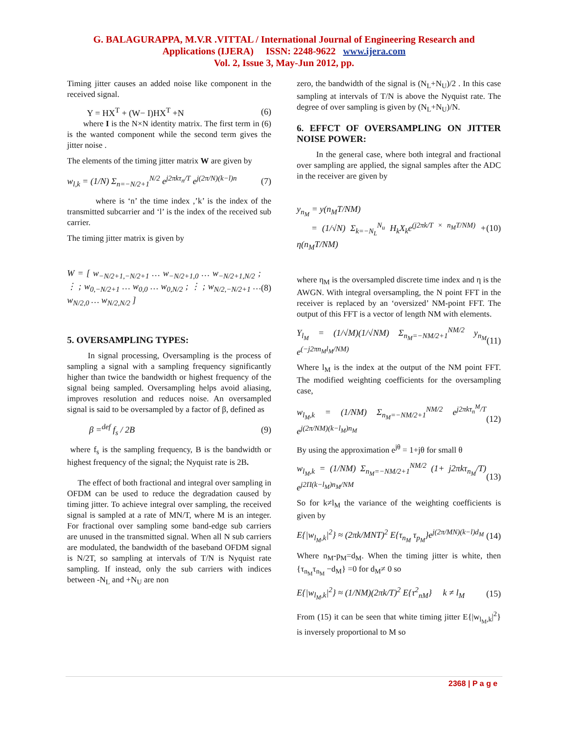G. BALAGURAPPA, M.V.R .VITTAL / International Journal of Engineering Research and
Applications (IJERA) ISSN: 2248-9622 www.ijera.com
Vol. 2, Issue 3, May-Jun 2012, pp.
Timing jitter causes an added noise like component in the received signal.
Y = HX<sup>T</sup> + (W− I)HX<sup>T</sup> +N (6)
where I is the N×N identity matrix. The first term in (6) is the wanted component while the second term gives the jitter noise .
The elements of the timing jitter matrix W are given by
w<sub>l,k</sub> = (1/N) Σ<sub>n=−N/2+1</sub><sup>N/2</sup> e<sup>j2πkτ<sub>n</sub>/T</sup> e<sup>j(2π/N)(k−l)n</sup> (7)
where is ‘n’ the time index ,’k’ is the index of the transmitted subcarrier and ‘l’ is the index of the received sub carrier.
The timing jitter matrix is given by
W = [ w<sub>−N/2+1,−N/2+1</sub> … w<sub>−N/2+1,0</sub> … w<sub>−N/2+1,N/2</sub> ; ⋮ ; w<sub>0,−N/2+1</sub> … w<sub>0,0</sub> … w<sub>0,N/2</sub> ; ⋮ ; w<sub>N/2,−N/2+1</sub> … w<sub>N/2,0</sub> … w<sub>N/2,N/2</sub> ] (8)
5. OVERSAMPLING TYPES:
In signal processing, Oversampling is the process of sampling a signal with a sampling frequency significantly higher than twice the bandwidth or highest frequency of the signal being sampled. Oversampling helps avoid aliasing, improves resolution and reduces noise. An oversampled signal is said to be oversampled by a factor of β, defined as
β =<sup>def</sup> f<sub>s</sub> / 2B (9)
where f<sub>s</sub> is the sampling frequency, B is the bandwidth or highest frequency of the signal; the Nyquist rate is 2B.
The effect of both fractional and integral over sampling in OFDM can be used to reduce the degradation caused by timing jitter. To achieve integral over sampling, the received signal is sampled at a rate of MN/T, where M is an integer. For fractional over sampling some band-edge sub carriers are unused in the transmitted signal. When all N sub carriers are modulated, the bandwidth of the baseband OFDM signal is N/2T, so sampling at intervals of T/N is Nyquist rate sampling. If instead, only the sub carriers with indices between -N<sub>L</sub> and +N<sub>U</sub> are non
zero, the bandwidth of the signal is (N<sub>L</sub>+N<sub>U</sub>)/2 . In this case sampling at intervals of T/N is above the Nyquist rate. The degree of over sampling is given by (N<sub>L</sub>+N<sub>U</sub>)/N.
6. EFFCT OF OVERSAMPLING ON JITTER NOISE POWER:
In the general case, where both integral and fractional over sampling are applied, the signal samples after the ADC in the receiver are given by
y<sub>n<sub>M</sub></sub> = y(n<sub>M</sub>T/NM)
= (1/√N) Σ<sub>k=−N<sub>L</sub></sub><sup>N<sub>u</sub></sup> H<sub>k</sub>X<sub>k</sub>e<sup>(j2πk/T × n<sub>M</sub>T/NM)</sup> + η(n<sub>M</sub>T/NM) (10)
where η<sub>M</sub> is the oversampled discrete time index and η is the AWGN. With integral oversampling, the N point FFT in the receiver is replaced by an ‘oversized’ NM-point FFT. The output of this FFT is a vector of length NM with elements.
Y<sub>l<sub>M</sub></sub> = (1/√M)(1/√NM) Σ<sub>n<sub>M</sub>=−NM/2+1</sub><sup>NM/2</sup> y<sub>n<sub>M</sub></sub> e<sup>(−j2πn<sub>M</sub>l<sub>M</sub>/NM)</sup> (11)
Where l<sub>M</sub> is the index at the output of the NM point FFT. The modified weighting coefficients for the oversampling case,
w<sub>l<sub>M</sub>,k</sub> = (1/NM) Σ<sub>n<sub>M</sub>=−NM/2+1</sub><sup>NM/2</sup> e<sup>j2πkτ<sub>n</sub><sup>M</sup>/T</sup> e<sup>j(2π/NM)(k−l<sub>M</sub>)n<sub>M</sub></sup> (12)
By using the approximation e<sup>jθ</sup> = 1+jθ for small θ
w<sub>l<sub>M</sub>,k</sub> = (1/NM) Σ<sub>n<sub>M</sub>=−NM/2+1</sub><sup>NM/2</sup> (1+ j2πkτ<sub>n<sub>M</sub></sub>/T) e<sup>j2Π(k−l<sub>M</sub>)n<sub>M</sub>/NM</sup> (13)
So for k≠l<sub>M</sub> the variance of the weighting coefficients is given by
E{|w<sub>l<sub>M</sub>,k</sub>|<sup>2</sup>} ≈ (2πk/MNT)<sup>2</sup> E{τ<sub>n<sub>M</sub></sub> τ<sub>p<sub>M</sub></sub>}e<sup>j(2π/MN)(k−l)d<sub>M</sub></sup> (14)
Where n<sub>M</sub>-p<sub>M</sub>=d<sub>M</sub>. When the timing jitter is white, then {τ<sub>n<sub>M</sub></sub>τ<sub>n<sub>M</sub></sub> −d<sub>M</sub>} =0 for d<sub>M</sub>≠ 0 so
E{|w<sub>l<sub>M</sub>,k</sub>|<sup>2</sup>} ≈ (1/NM)(2πk/T)<sup>2</sup> E{τ<sup>2</sup><sub>nM</sub>} k ≠ l<sub>M</sub> (15)
From (15) it can be seen that white timing jitter E{|w<sub>l<sub>M</sub>,k</sub>|<sup>2</sup>} is inversely proportional to M so
2368 | P a g e